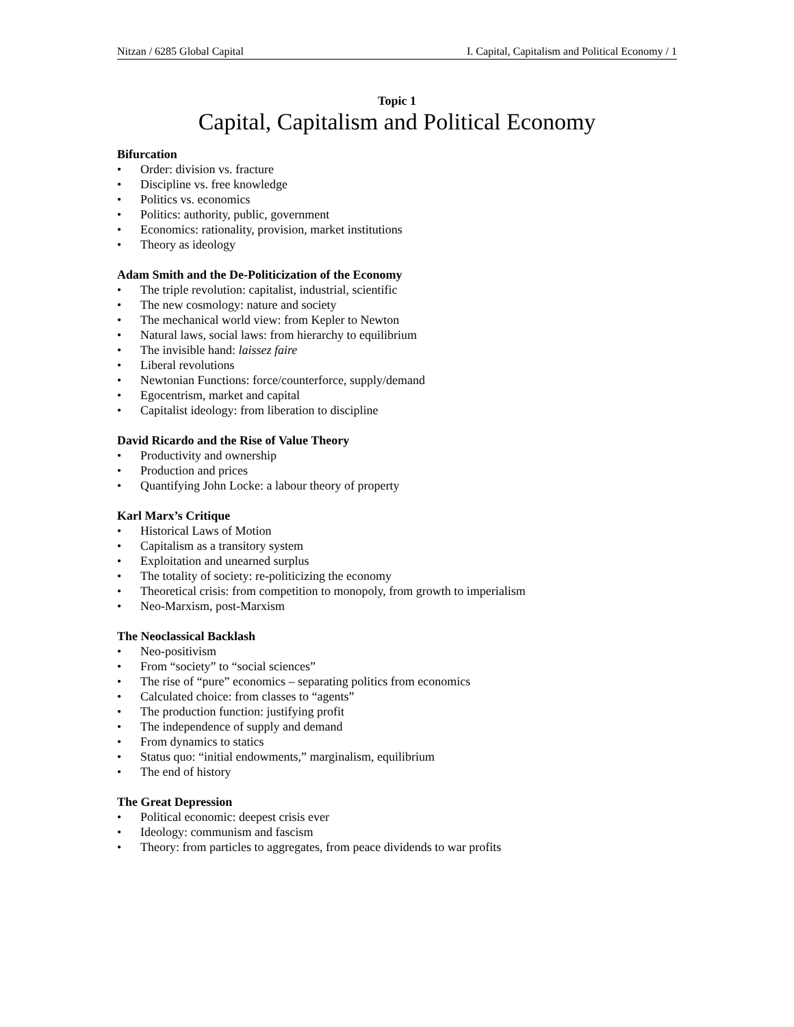Nitzan / 6285 Global Capital I. Capital, Capitalism and Political Economy / 1
Topic 1
Capital, Capitalism and Political Economy
Bifurcation
• Order: division vs. fracture
• Discipline vs. free knowledge
• Politics vs. economics
• Politics: authority, public, government
• Economics: rationality, provision, market institutions
• Theory as ideology
Adam Smith and the De-Politicization of the Economy
• The triple revolution: capitalist, industrial, scientific
• The new cosmology: nature and society
• The mechanical world view: from Kepler to Newton
• Natural laws, social laws: from hierarchy to equilibrium
• The invisible hand: laissez faire
• Liberal revolutions
• Newtonian Functions: force/counterforce, supply/demand
• Egocentrism, market and capital
• Capitalist ideology: from liberation to discipline
David Ricardo and the Rise of Value Theory
• Productivity and ownership
• Production and prices
• Quantifying John Locke: a labour theory of property
Karl Marx’s Critique
• Historical Laws of Motion
• Capitalism as a transitory system
• Exploitation and unearned surplus
• The totality of society: re-politicizing the economy
• Theoretical crisis: from competition to monopoly, from growth to imperialism
• Neo-Marxism, post-Marxism
The Neoclassical Backlash
• Neo-positivism
• From “society” to “social sciences”
• The rise of “pure” economics – separating politics from economics
• Calculated choice: from classes to “agents”
• The production function: justifying profit
• The independence of supply and demand
• From dynamics to statics
• Status quo: “initial endowments,” marginalism, equilibrium
• The end of history
The Great Depression
• Political economic: deepest crisis ever
• Ideology: communism and fascism
• Theory: from particles to aggregates, from peace dividends to war profits